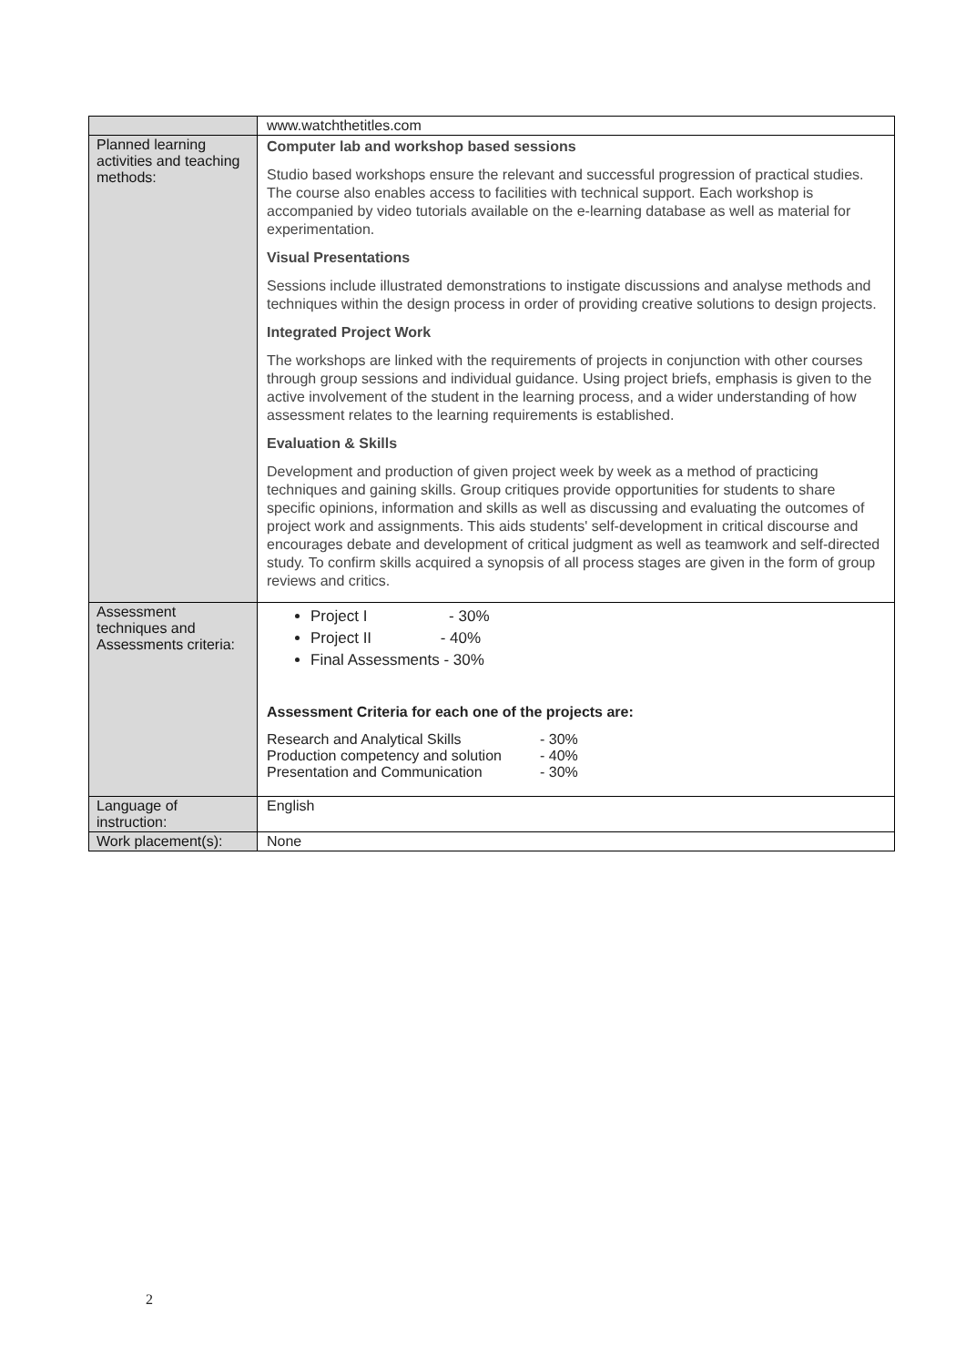| | www.watchthetitles.com |
| Planned learning activities and teaching methods: | Computer lab and workshop based sessions Studio based workshops ensure the relevant and successful progression of practical studies. The course also enables access to facilities with technical support. Each workshop is accompanied by video tutorials available on the e-learning database as well as material for experimentation. Visual Presentations Sessions include illustrated demonstrations to instigate discussions and analyse methods and techniques within the design process in order of providing creative solutions to design projects. Integrated Project Work The workshops are linked with the requirements of projects in conjunction with other courses through group sessions and individual guidance. Using project briefs, emphasis is given to the active involvement of the student in the learning process, and a wider understanding of how assessment relates to the learning requirements is established. Evaluation & Skills Development and production of given project week by week as a method of practicing techniques and gaining skills. Group critiques provide opportunities for students to share specific opinions, information and skills as well as discussing and evaluating the outcomes of project work and assignments. This aids students' self-development in critical discourse and encourages debate and development of critical judgment as well as teamwork and self-directed study. To confirm skills acquired a synopsis of all process stages are given in the form of group reviews and critics. |
| Assessment techniques and Assessments criteria: | Project I - 30% Project II - 40% Final Assessments - 30% Assessment Criteria for each one of the projects are: Research and Analytical Skills - 30% Production competency and solution - 40% Presentation and Communication - 30% |
| Language of instruction: | English |
| Work placement(s): | None |
2